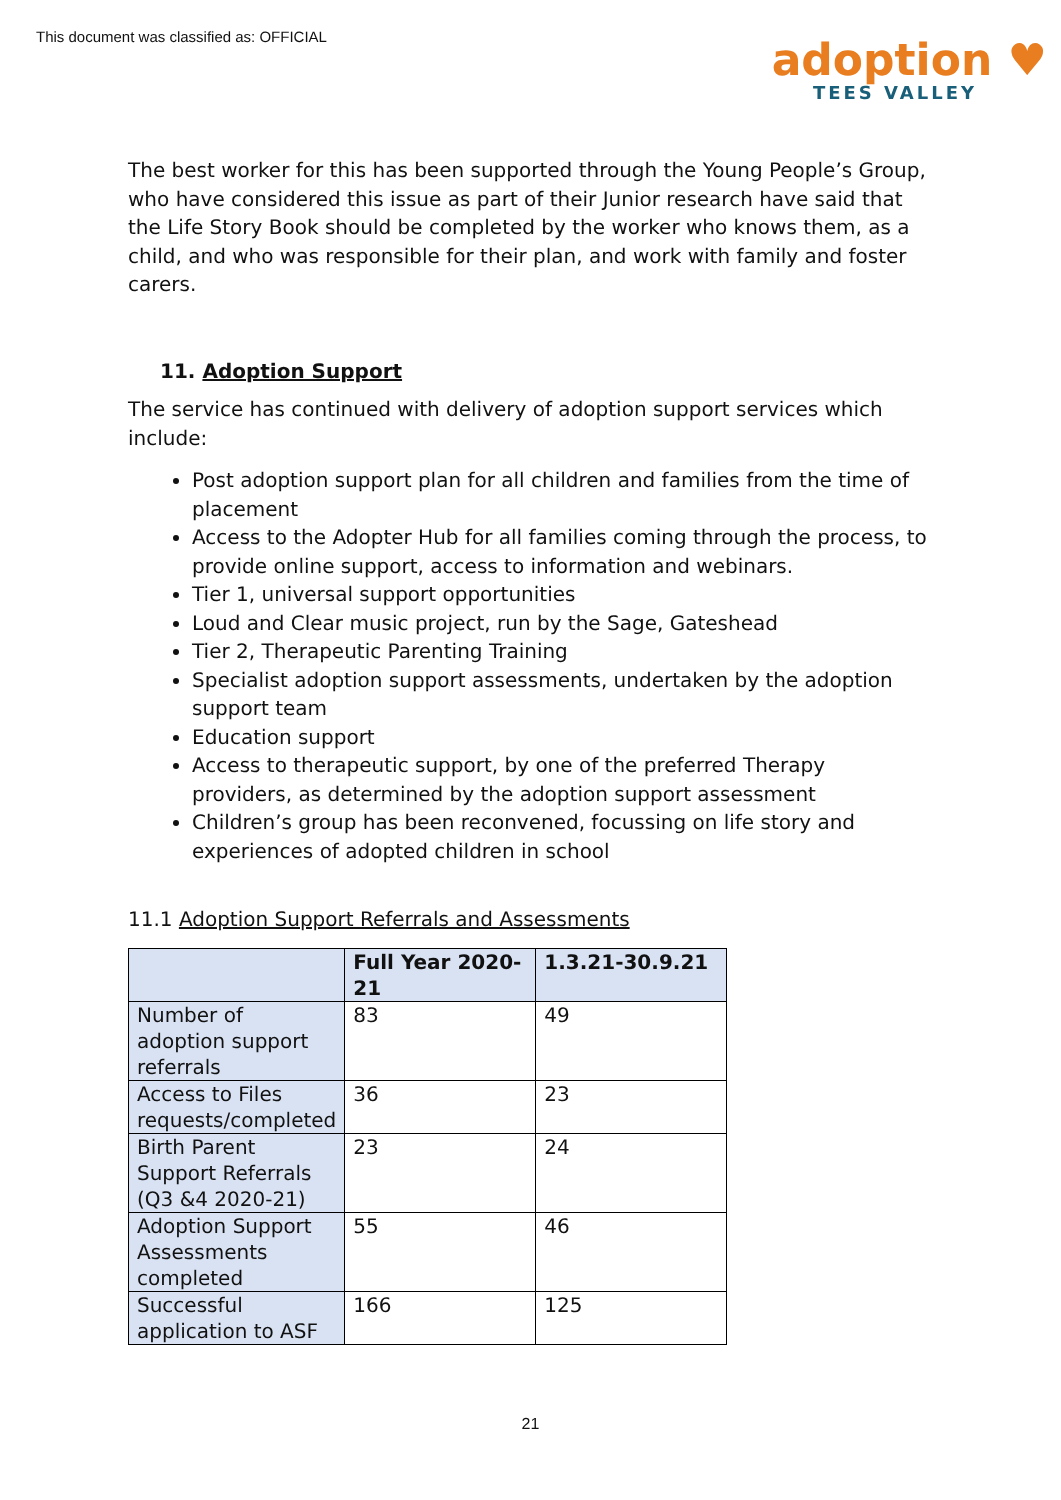This document was classified as: OFFICIAL
adoption ♥
TEES VALLEY
The best worker for this has been supported through the Young People’s Group, who have considered this issue as part of their Junior research have said that the Life Story Book should be completed by the worker who knows them, as a child, and who was responsible for their plan, and work with family and foster carers.
11. Adoption Support
The service has continued with delivery of adoption support services which include:
Post adoption support plan for all children and families from the time of placement
Access to the Adopter Hub for all families coming through the process, to provide online support, access to information and webinars.
Tier 1, universal support opportunities
Loud and Clear music project, run by the Sage, Gateshead
Tier 2, Therapeutic Parenting Training
Specialist adoption support assessments, undertaken by the adoption support team
Education support
Access to therapeutic support, by one of the preferred Therapy providers, as determined by the adoption support assessment
Children’s group has been reconvened, focussing on life story and experiences of adopted children in school
11.1 Adoption Support Referrals and Assessments
| | Full Year 2020-21 | 1.3.21-30.9.21 |
| --- | --- | --- |
| Number of adoption support referrals | 83 | 49 |
| Access to Files requests/completed | 36 | 23 |
| Birth Parent Support Referrals (Q3 &4 2020-21) | 23 | 24 |
| Adoption Support Assessments completed | 55 | 46 |
| Successful application to ASF | 166 | 125 |
21